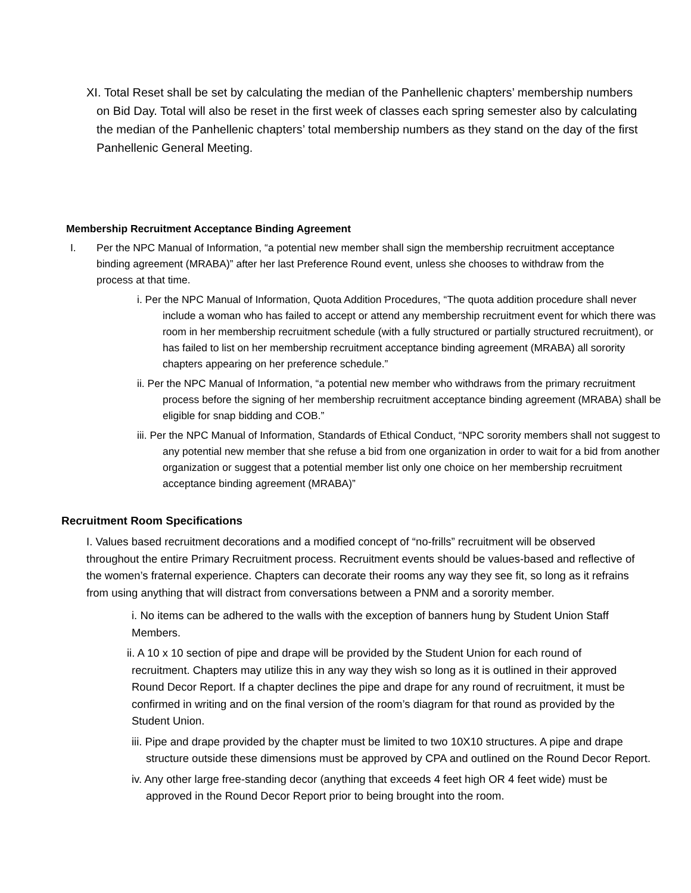XI. Total Reset shall be set by calculating the median of the Panhellenic chapters’ membership numbers on Bid Day. Total will also be reset in the first week of classes each spring semester also by calculating the median of the Panhellenic chapters’ total membership numbers as they stand on the day of the first Panhellenic General Meeting.
Membership Recruitment Acceptance Binding Agreement
I. Per the NPC Manual of Information, “a potential new member shall sign the membership recruitment acceptance binding agreement (MRABA)” after her last Preference Round event, unless she chooses to withdraw from the process at that time.
i. Per the NPC Manual of Information, Quota Addition Procedures, “The quota addition procedure shall never include a woman who has failed to accept or attend any membership recruitment event for which there was room in her membership recruitment schedule (with a fully structured or partially structured recruitment), or has failed to list on her membership recruitment acceptance binding agreement (MRABA) all sorority chapters appearing on her preference schedule.”
ii. Per the NPC Manual of Information, “a potential new member who withdraws from the primary recruitment process before the signing of her membership recruitment acceptance binding agreement (MRABA) shall be eligible for snap bidding and COB.”
iii. Per the NPC Manual of Information, Standards of Ethical Conduct, “NPC sorority members shall not suggest to any potential new member that she refuse a bid from one organization in order to wait for a bid from another organization or suggest that a potential member list only one choice on her membership recruitment acceptance binding agreement (MRABA)”
Recruitment Room Specifications
I. Values based recruitment decorations and a modified concept of “no-frills” recruitment will be observed throughout the entire Primary Recruitment process. Recruitment events should be values-based and reflective of the women’s fraternal experience. Chapters can decorate their rooms any way they see fit, so long as it refrains from using anything that will distract from conversations between a PNM and a sorority member.
i. No items can be adhered to the walls with the exception of banners hung by Student Union Staff Members.
ii. A 10 x 10 section of pipe and drape will be provided by the Student Union for each round of recruitment. Chapters may utilize this in any way they wish so long as it is outlined in their approved Round Decor Report. If a chapter declines the pipe and drape for any round of recruitment, it must be confirmed in writing and on the final version of the room’s diagram for that round as provided by the Student Union.
iii. Pipe and drape provided by the chapter must be limited to two 10X10 structures. A pipe and drape structure outside these dimensions must be approved by CPA and outlined on the Round Decor Report.
iv. Any other large free-standing decor (anything that exceeds 4 feet high OR 4 feet wide) must be approved in the Round Decor Report prior to being brought into the room.